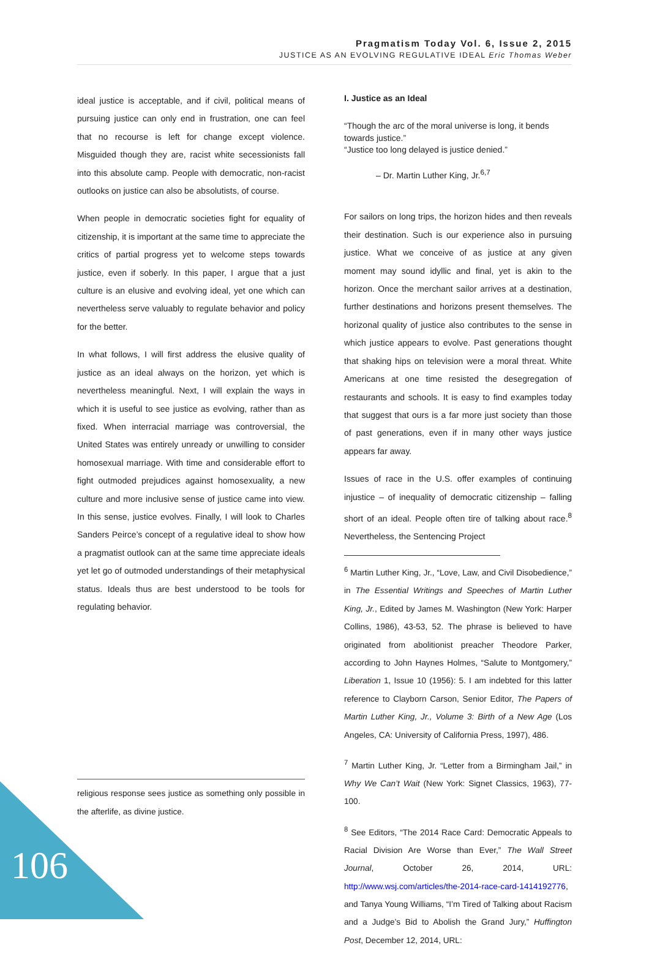Pragmatism Today Vol. 6, Issue 2, 2015
JUSTICE AS AN EVOLVING REGULATIVE IDEAL Eric Thomas Weber
ideal justice is acceptable, and if civil, political means of pursuing justice can only end in frustration, one can feel that no recourse is left for change except violence. Misguided though they are, racist white secessionists fall into this absolute camp. People with democratic, non-racist outlooks on justice can also be absolutists, of course.
When people in democratic societies fight for equality of citizenship, it is important at the same time to appreciate the critics of partial progress yet to welcome steps towards justice, even if soberly. In this paper, I argue that a just culture is an elusive and evolving ideal, yet one which can nevertheless serve valuably to regulate behavior and policy for the better.
In what follows, I will first address the elusive quality of justice as an ideal always on the horizon, yet which is nevertheless meaningful. Next, I will explain the ways in which it is useful to see justice as evolving, rather than as fixed. When interracial marriage was controversial, the United States was entirely unready or unwilling to consider homosexual marriage. With time and considerable effort to fight outmoded prejudices against homosexuality, a new culture and more inclusive sense of justice came into view. In this sense, justice evolves. Finally, I will look to Charles Sanders Peirce’s concept of a regulative ideal to show how a pragmatist outlook can at the same time appreciate ideals yet let go of outmoded understandings of their metaphysical status. Ideals thus are best understood to be tools for regulating behavior.
religious response sees justice as something only possible in the afterlife, as divine justice.
I. Justice as an Ideal
“Though the arc of the moral universe is long, it bends towards justice.”
“Justice too long delayed is justice denied.”
– Dr. Martin Luther King, Jr.<sup>6,7</sup>
For sailors on long trips, the horizon hides and then reveals their destination. Such is our experience also in pursuing justice. What we conceive of as justice at any given moment may sound idyllic and final, yet is akin to the horizon. Once the merchant sailor arrives at a destination, further destinations and horizons present themselves. The horizonal quality of justice also contributes to the sense in which justice appears to evolve. Past generations thought that shaking hips on television were a moral threat. White Americans at one time resisted the desegregation of restaurants and schools. It is easy to find examples today that suggest that ours is a far more just society than those of past generations, even if in many other ways justice appears far away.
Issues of race in the U.S. offer examples of continuing injustice – of inequality of democratic citizenship – falling short of an ideal. People often tire of talking about race.<sup>8</sup> Nevertheless, the Sentencing Project
<sup>6</sup> Martin Luther King, Jr., “Love, Law, and Civil Disobedience,” in The Essential Writings and Speeches of Martin Luther King, Jr., Edited by James M. Washington (New York: Harper Collins, 1986), 43-53, 52. The phrase is believed to have originated from abolitionist preacher Theodore Parker, according to John Haynes Holmes, “Salute to Montgomery,” Liberation 1, Issue 10 (1956): 5. I am indebted for this latter reference to Clayborn Carson, Senior Editor, The Papers of Martin Luther King, Jr., Volume 3: Birth of a New Age (Los Angeles, CA: University of California Press, 1997), 486.
<sup>7</sup> Martin Luther King, Jr. “Letter from a Birmingham Jail,” in Why We Can’t Wait (New York: Signet Classics, 1963), 77-100.
<sup>8</sup> See Editors, “The 2014 Race Card: Democratic Appeals to Racial Division Are Worse than Ever,” The Wall Street Journal, October 26, 2014, URL: http://www.wsj.com/articles/the-2014-race-card-1414192776, and Tanya Young Williams, “I’m Tired of Talking about Racism and a Judge’s Bid to Abolish the Grand Jury,” Huffington Post, December 12, 2014, URL:
106